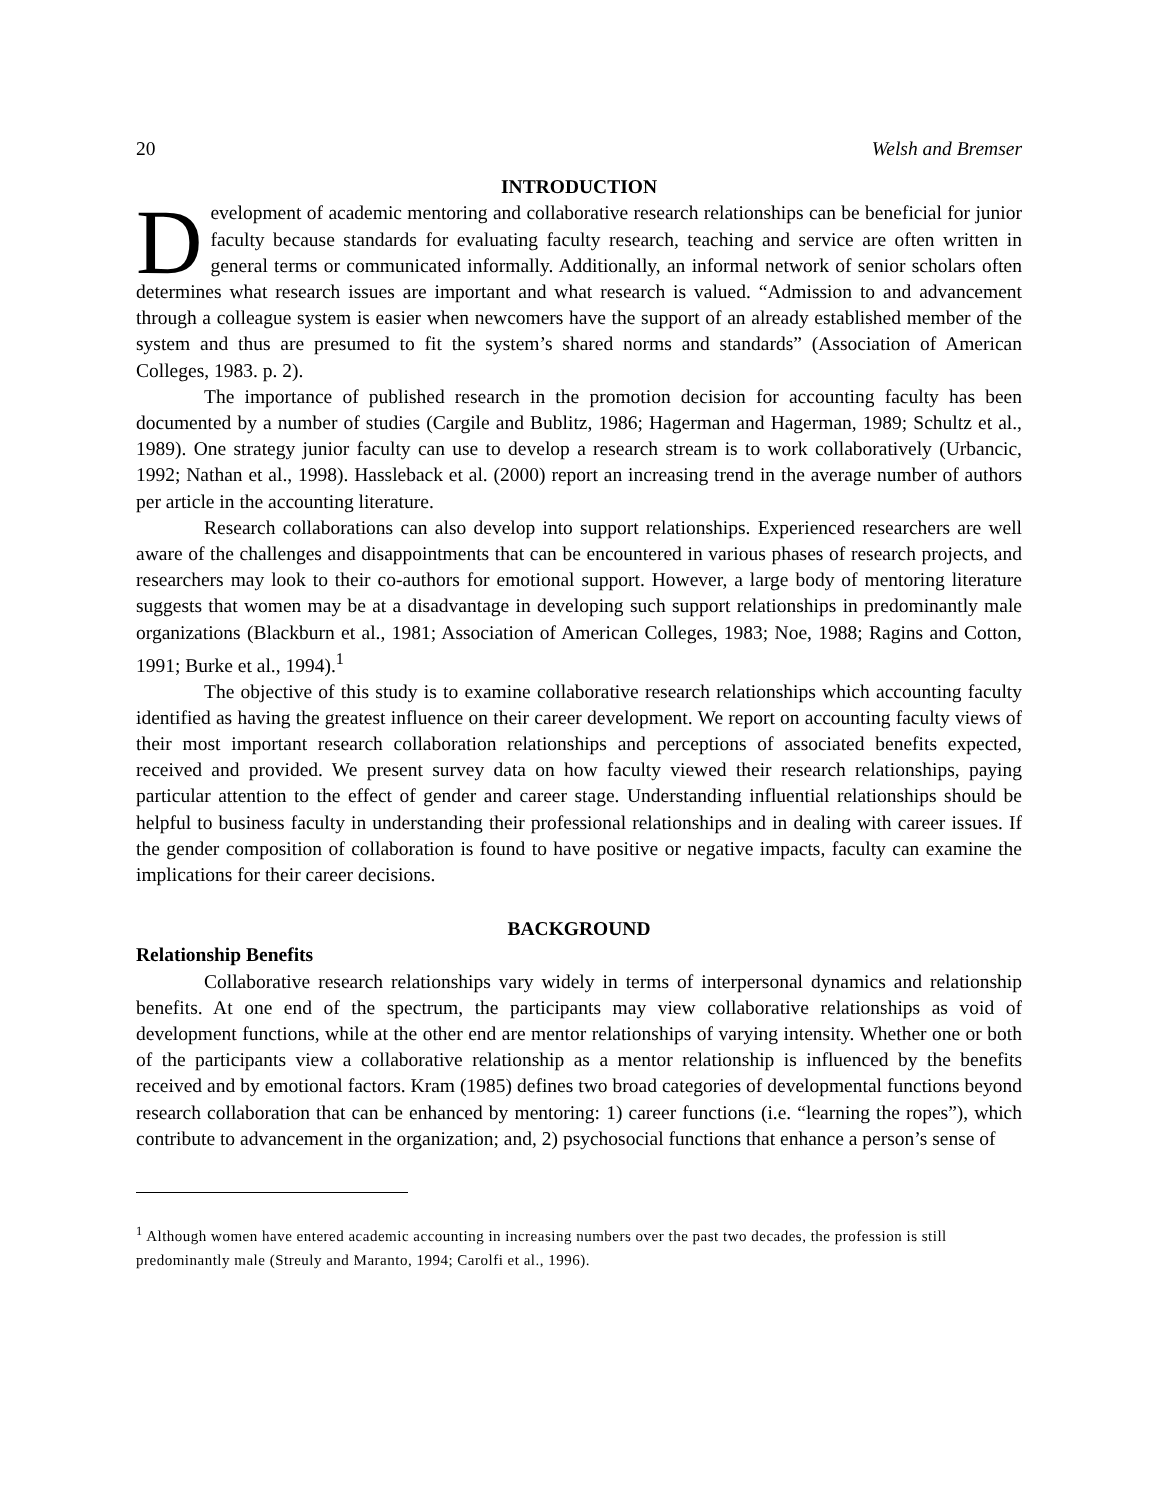20 Welsh and Bremser
INTRODUCTION
Development of academic mentoring and collaborative research relationships can be beneficial for junior faculty because standards for evaluating faculty research, teaching and service are often written in general terms or communicated informally. Additionally, an informal network of senior scholars often determines what research issues are important and what research is valued. “Admission to and advancement through a colleague system is easier when newcomers have the support of an already established member of the system and thus are presumed to fit the system’s shared norms and standards” (Association of American Colleges, 1983. p. 2).
The importance of published research in the promotion decision for accounting faculty has been documented by a number of studies (Cargile and Bublitz, 1986; Hagerman and Hagerman, 1989; Schultz et al., 1989). One strategy junior faculty can use to develop a research stream is to work collaboratively (Urbancic, 1992; Nathan et al., 1998). Hassleback et al. (2000) report an increasing trend in the average number of authors per article in the accounting literature.
Research collaborations can also develop into support relationships. Experienced researchers are well aware of the challenges and disappointments that can be encountered in various phases of research projects, and researchers may look to their co-authors for emotional support. However, a large body of mentoring literature suggests that women may be at a disadvantage in developing such support relationships in predominantly male organizations (Blackburn et al., 1981; Association of American Colleges, 1983; Noe, 1988; Ragins and Cotton, 1991; Burke et al., 1994).<sup>1</sup>
The objective of this study is to examine collaborative research relationships which accounting faculty identified as having the greatest influence on their career development. We report on accounting faculty views of their most important research collaboration relationships and perceptions of associated benefits expected, received and provided. We present survey data on how faculty viewed their research relationships, paying particular attention to the effect of gender and career stage. Understanding influential relationships should be helpful to business faculty in understanding their professional relationships and in dealing with career issues. If the gender composition of collaboration is found to have positive or negative impacts, faculty can examine the implications for their career decisions.
BACKGROUND
Relationship Benefits
Collaborative research relationships vary widely in terms of interpersonal dynamics and relationship benefits. At one end of the spectrum, the participants may view collaborative relationships as void of development functions, while at the other end are mentor relationships of varying intensity. Whether one or both of the participants view a collaborative relationship as a mentor relationship is influenced by the benefits received and by emotional factors. Kram (1985) defines two broad categories of developmental functions beyond research collaboration that can be enhanced by mentoring: 1) career functions (i.e. “learning the ropes”), which contribute to advancement in the organization; and, 2) psychosocial functions that enhance a person’s sense of
<sup>1</sup> Although women have entered academic accounting in increasing numbers over the past two decades, the profession is still predominantly male (Streuly and Maranto, 1994; Carolfi et al., 1996).